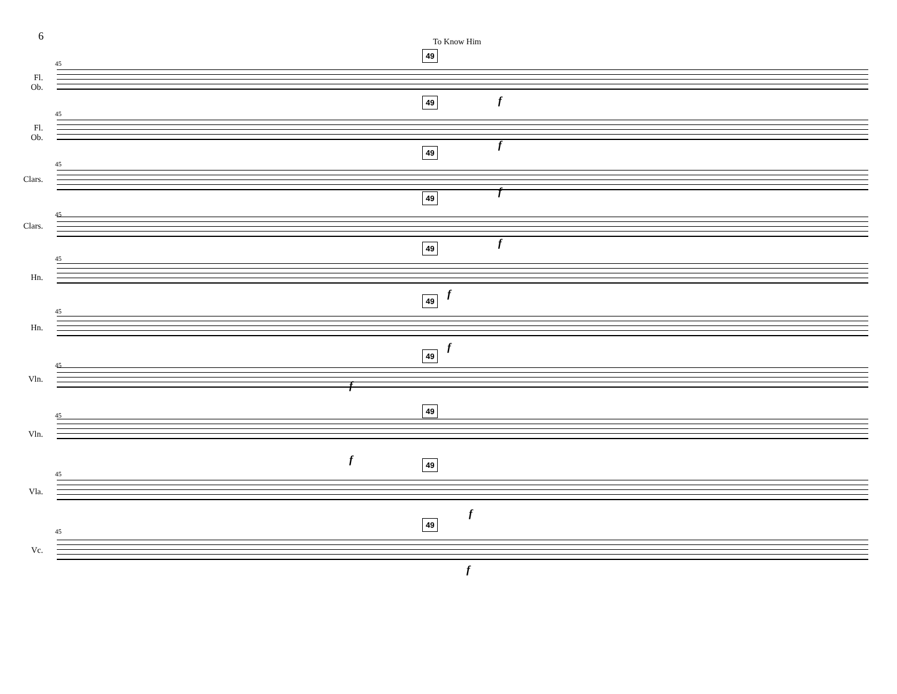6 To Know Him
45
49
Fl.
Ob.
f
45
49
Fl.
Ob.
f
45
49
Clars.
f
45
49
Clars.
f
45
49
Hn.
f
45
49
Hn.
f
45
49
Vln. f
45
49
Vln.
f
45
49
Vla.
f
45
49
Vc.
f